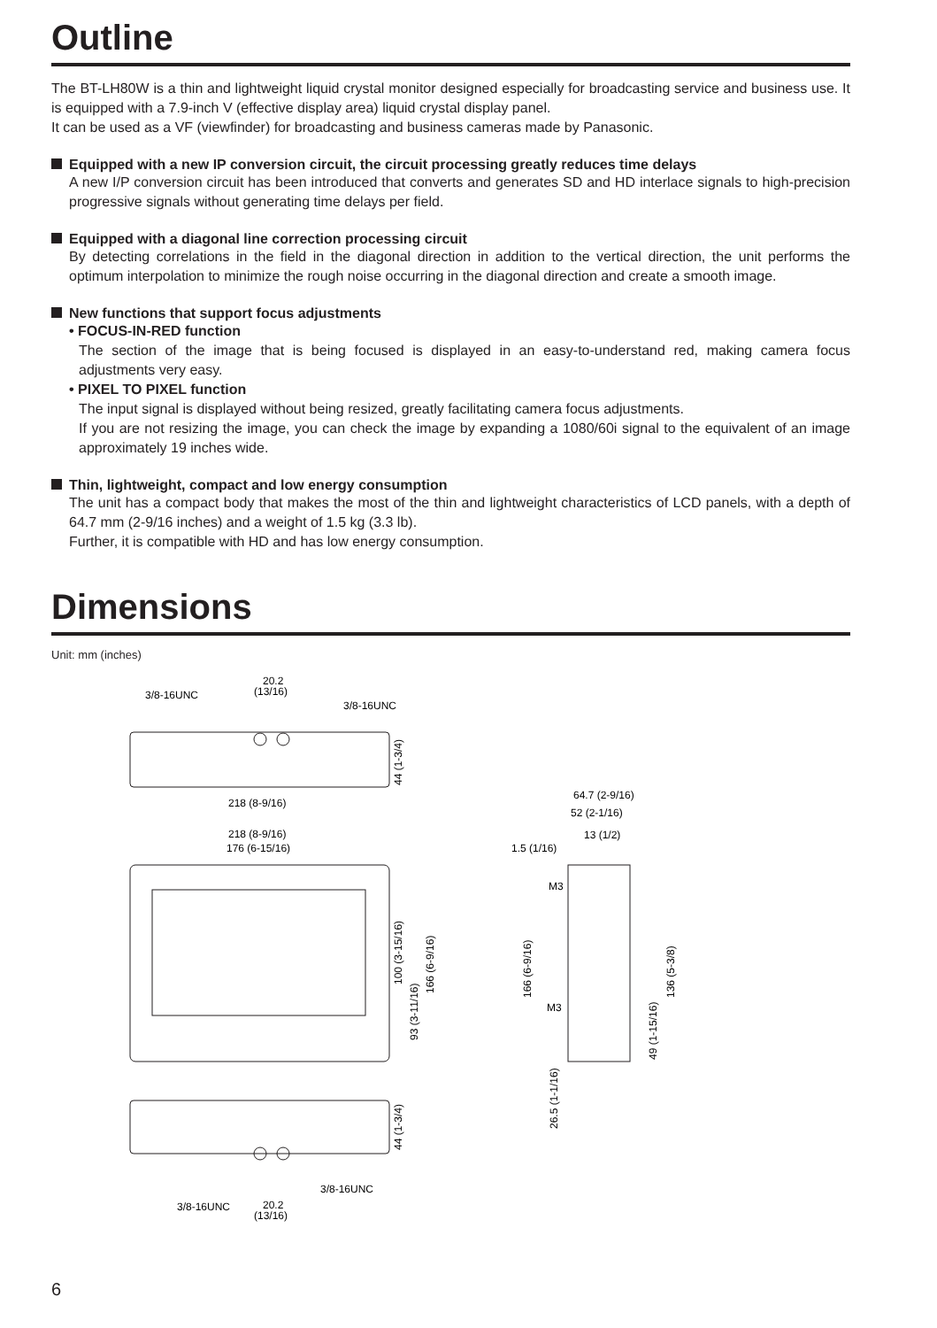Outline
The BT-LH80W is a thin and lightweight liquid crystal monitor designed especially for broadcasting service and business use. It is equipped with a 7.9-inch V (effective display area) liquid crystal display panel.
It can be used as a VF (viewfinder) for broadcasting and business cameras made by Panasonic.
Equipped with a new IP conversion circuit, the circuit processing greatly reduces time delays
A new I/P conversion circuit has been introduced that converts and generates SD and HD interlace signals to high-precision progressive signals without generating time delays per field.
Equipped with a diagonal line correction processing circuit
By detecting correlations in the field in the diagonal direction in addition to the vertical direction, the unit performs the optimum interpolation to minimize the rough noise occurring in the diagonal direction and create a smooth image.
New functions that support focus adjustments
• FOCUS-IN-RED function
The section of the image that is being focused is displayed in an easy-to-understand red, making camera focus adjustments very easy.
• PIXEL TO PIXEL function
The input signal is displayed without being resized, greatly facilitating camera focus adjustments.
If you are not resizing the image, you can check the image by expanding a 1080/60i signal to the equivalent of an image approximately 19 inches wide.
Thin, lightweight, compact and low energy consumption
The unit has a compact body that makes the most of the thin and lightweight characteristics of LCD panels, with a depth of 64.7 mm (2-9/16 inches) and a weight of 1.5 kg (3.3 lb).
Further, it is compatible with HD and has low energy consumption.
Dimensions
Unit: mm (inches)
20.2
(13/16)
3/8-16UNC
3/8-16UNC
218 (8-9/16)
218 (8-9/16)
176 (6-15/16)
44 (1-3/4)
100 (3-15/16)
93 (3-11/16)
166 (6-9/16)
44 (1-3/4)
3/8-16UNC
3/8-16UNC
20.2
(13/16)
64.7 (2-9/16)
52 (2-1/16)
13 (1/2)
1.5 (1/16)
M3
M3
166 (6-9/16)
26.5 (1-1/16)
49 (1-15/16)
136 (5-3/8)
6